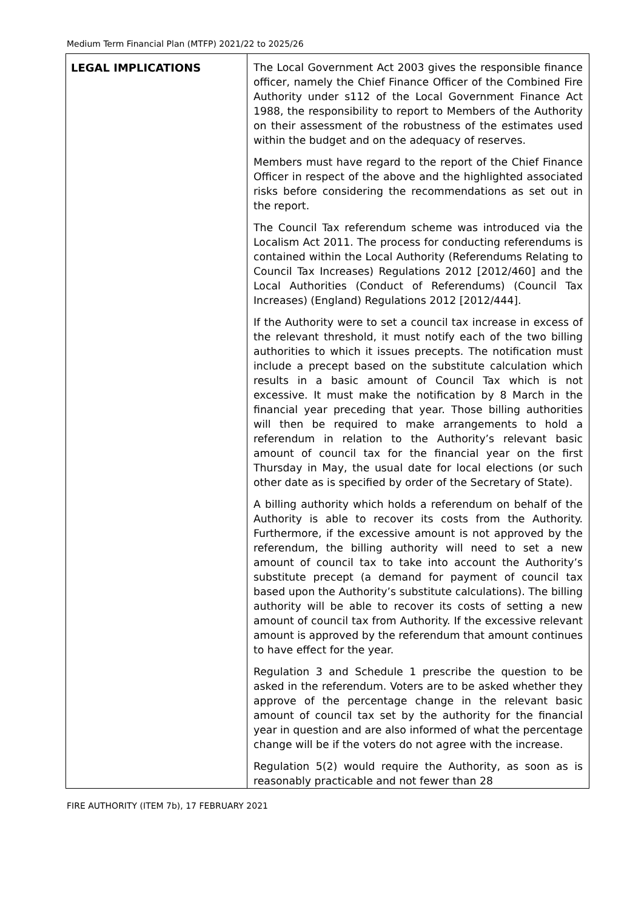Medium Term Financial Plan (MTFP) 2021/22 to 2025/26
| LEGAL IMPLICATIONS | The Local Government Act 2003 gives the responsible finance officer, namely the Chief Finance Officer of the Combined Fire Authority under s112 of the Local Government Finance Act 1988, the responsibility to report to Members of the Authority on their assessment of the robustness of the estimates used within the budget and on the adequacy of reserves. Members must have regard to the report of the Chief Finance Officer in respect of the above and the highlighted associated risks before considering the recommendations as set out in the report. The Council Tax referendum scheme was introduced via the Localism Act 2011. The process for conducting referendums is contained within the Local Authority (Referendums Relating to Council Tax Increases) Regulations 2012 [2012/460] and the Local Authorities (Conduct of Referendums) (Council Tax Increases) (England) Regulations 2012 [2012/444]. If the Authority were to set a council tax increase in excess of the relevant threshold, it must notify each of the two billing authorities to which it issues precepts. The notification must include a precept based on the substitute calculation which results in a basic amount of Council Tax which is not excessive. It must make the notification by 8 March in the financial year preceding that year. Those billing authorities will then be required to make arrangements to hold a referendum in relation to the Authority’s relevant basic amount of council tax for the financial year on the first Thursday in May, the usual date for local elections (or such other date as is specified by order of the Secretary of State). A billing authority which holds a referendum on behalf of the Authority is able to recover its costs from the Authority. Furthermore, if the excessive amount is not approved by the referendum, the billing authority will need to set a new amount of council tax to take into account the Authority’s substitute precept (a demand for payment of council tax based upon the Authority’s substitute calculations). The billing authority will be able to recover its costs of setting a new amount of council tax from Authority. If the excessive relevant amount is approved by the referendum that amount continues to have effect for the year. Regulation 3 and Schedule 1 prescribe the question to be asked in the referendum. Voters are to be asked whether they approve of the percentage change in the relevant basic amount of council tax set by the authority for the financial year in question and are also informed of what the percentage change will be if the voters do not agree with the increase. Regulation 5(2) would require the Authority, as soon as is reasonably practicable and not fewer than 28 |
FIRE AUTHORITY (ITEM 7b), 17 FEBRUARY 2021